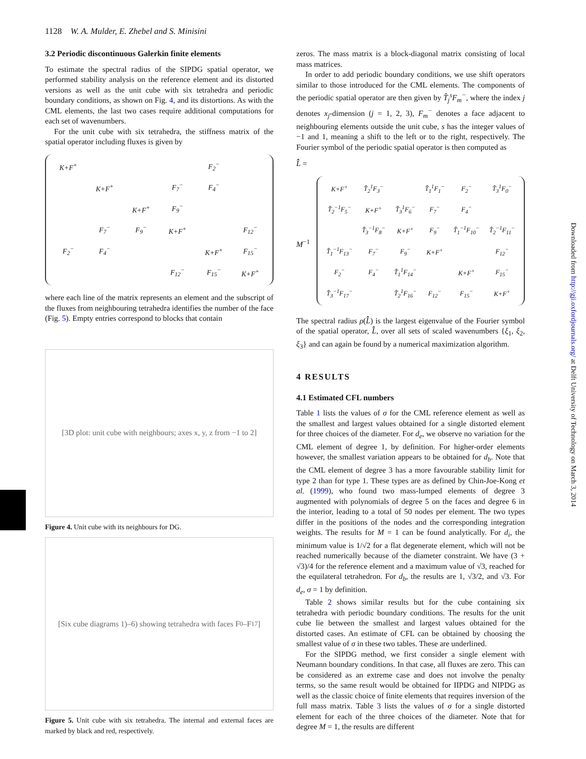1128 W. A. Mulder, E. Zhebel and S. Minisini
3.2 Periodic discontinuous Galerkin finite elements
To estimate the spectral radius of the SIPDG spatial operator, we performed stability analysis on the reference element and its distorted versions as well as the unit cube with six tetrahedra and periodic boundary conditions, as shown on Fig. 4, and its distortions. As with the CML elements, the last two cases require additional computations for each set of wavenumbers.
For the unit cube with six tetrahedra, the stiffness matrix of the spatial operator including fluxes is given by
| K+F<sup>+</sup> | | | | F<sub>2</sub><sup>−</sup> | |
| | K+F<sup>+</sup> | | F<sub>7</sub><sup>−</sup> | F<sub>4</sub><sup>−</sup> | |
| | | K+F<sup>+</sup> | F<sub>9</sub><sup>−</sup> | | |
| | F<sub>7</sub><sup>−</sup> | F<sub>9</sub><sup>−</sup> | K+F<sup>+</sup> | | F<sub>12</sub><sup>−</sup> |
| F<sub>2</sub><sup>−</sup> | F<sub>4</sub><sup>−</sup> | | | K+F<sup>+</sup> | F<sub>15</sub><sup>−</sup> |
| | | | F<sub>12</sub><sup>−</sup> | F<sub>15</sub><sup>−</sup> | K+F<sup>+</sup> |
where each line of the matrix represents an element and the subscript of the fluxes from neighbouring tetrahedra identifies the number of the face (Fig. 5). Empty entries correspond to blocks that contain
[3D plot: unit cube with neighbours; axes x, y, z from −1 to 2]
Figure 4. Unit cube with its neighbours for DG.
[Six cube diagrams 1)–6) showing tetrahedra with faces F<sub>0</sub>–F<sub>17</sub>]
Figure 5. Unit cube with six tetrahedra. The internal and external faces are marked by black and red, respectively.
zeros. The mass matrix is a block-diagonal matrix consisting of local mass matrices.
In order to add periodic boundary conditions, we use shift operators similar to those introduced for the CML elements. The components of the periodic spatial operator are then given by T̂<sub>j</sub><sup>s</sup>F<sub>m</sub><sup>−</sup>, where the index j denotes x<sub>j</sub>-dimension (j = 1, 2, 3), F<sub>m</sub><sup>−</sup> denotes a face adjacent to neighbouring elements outside the unit cube, s has the integer values of −1 and 1, meaning a shift to the left or to the right, respectively. The Fourier symbol of the periodic spatial operator is then computed as
L̂̂ =
| K+F<sup>+</sup> | T̂<sub>2</sub><sup>1</sup>F<sub>3</sub><sup>−</sup> | | T̂<sub>1</sub><sup>1</sup>F<sub>1</sub><sup>−</sup> | F<sub>2</sub><sup>−</sup> | T̂<sub>3</sub><sup>1</sup>F<sub>0</sub><sup>−</sup> |
| T̂<sub>2</sub><sup>−1</sup>F<sub>5</sub><sup>−</sup> | K+F<sup>+</sup> | T̂<sub>3</sub><sup>1</sup>F<sub>6</sub><sup>−</sup> | F<sub>7</sub><sup>−</sup> | F<sub>4</sub><sup>−</sup> | |
| | T̂<sub>3</sub><sup>−1</sup>F<sub>8</sub><sup>−</sup> | K+F<sup>+</sup> | F<sub>9</sub><sup>−</sup> | T̂<sub>1</sub><sup>−1</sup>F<sub>10</sub><sup>−</sup> | T̂<sub>2</sub><sup>−1</sup>F<sub>11</sub><sup>−</sup> |
| T̂<sub>1</sub><sup>−1</sup>F<sub>13</sub><sup>−</sup> | F<sub>7</sub><sup>−</sup> | F<sub>9</sub><sup>−</sup> | K+F<sup>+</sup> | | F<sub>12</sub><sup>−</sup> |
| F<sub>2</sub><sup>−</sup> | F<sub>4</sub><sup>−</sup> | T̂<sub>1</sub><sup>1</sup>F<sub>14</sub><sup>−</sup> | | K+F<sup>+</sup> | F<sub>15</sub><sup>−</sup> |
| T̂<sub>3</sub><sup>−1</sup>F<sub>17</sub><sup>−</sup> | | T̂<sub>2</sub><sup>1</sup>F<sub>16</sub><sup>−</sup> | F<sub>12</sub><sup>−</sup> | F<sub>15</sub><sup>−</sup> | K+F<sup>+</sup> |
M<sup>−1</sup>
The spectral radius ρ(L̂̂) is the largest eigenvalue of the Fourier symbol of the spatial operator, L̂̂, over all sets of scaled wavenumbers {ξ<sub>1</sub>, ξ<sub>2</sub>, ξ<sub>3</sub>} and can again be found by a numerical maximization algorithm.
4 RESULTS
4.1 Estimated CFL numbers
Table 1 lists the values of σ for the CML reference element as well as the smallest and largest values obtained for a single distorted element for three choices of the diameter. For d<sub>e</sub>, we observe no variation for the CML element of degree 1, by definition. For higher-order elements however, the smallest variation appears to be obtained for d<sub>b</sub>. Note that the CML element of degree 3 has a more favourable stability limit for type 2 than for type 1. These types are as defined by Chin-Joe-Kong et al. (1999), who found two mass-lumped elements of degree 3 augmented with polynomials of degree 5 on the faces and degree 6 in the interior, leading to a total of 50 nodes per element. The two types differ in the positions of the nodes and the corresponding integration weights. The results for M = 1 can be found analytically. For d<sub>i</sub>, the minimum value is 1/√2 for a flat degenerate element, which will not be reached numerically because of the diameter constraint. We have (3 + √3)/4 for the reference element and a maximum value of √3, reached for the equilateral tetrahedron. For d<sub>b</sub>, the results are 1, √3/2, and √3. For d<sub>e</sub>, σ = 1 by definition.
Table 2 shows similar results but for the cube containing six tetrahedra with periodic boundary conditions. The results for the unit cube lie between the smallest and largest values obtained for the distorted cases. An estimate of CFL can be obtained by choosing the smallest value of σ in these two tables. These are underlined.
For the SIPDG method, we first consider a single element with Neumann boundary conditions. In that case, all fluxes are zero. This can be considered as an extreme case and does not involve the penalty terms, so the same result would be obtained for IIPDG and NIPDG as well as the classic choice of finite elements that requires inversion of the full mass matrix. Table 3 lists the values of σ for a single distorted element for each of the three choices of the diameter. Note that for degree M = 1, the results are different
Downloaded from http://gji.oxfordjournals.org/ at Delft University of Technology on March 3, 2014